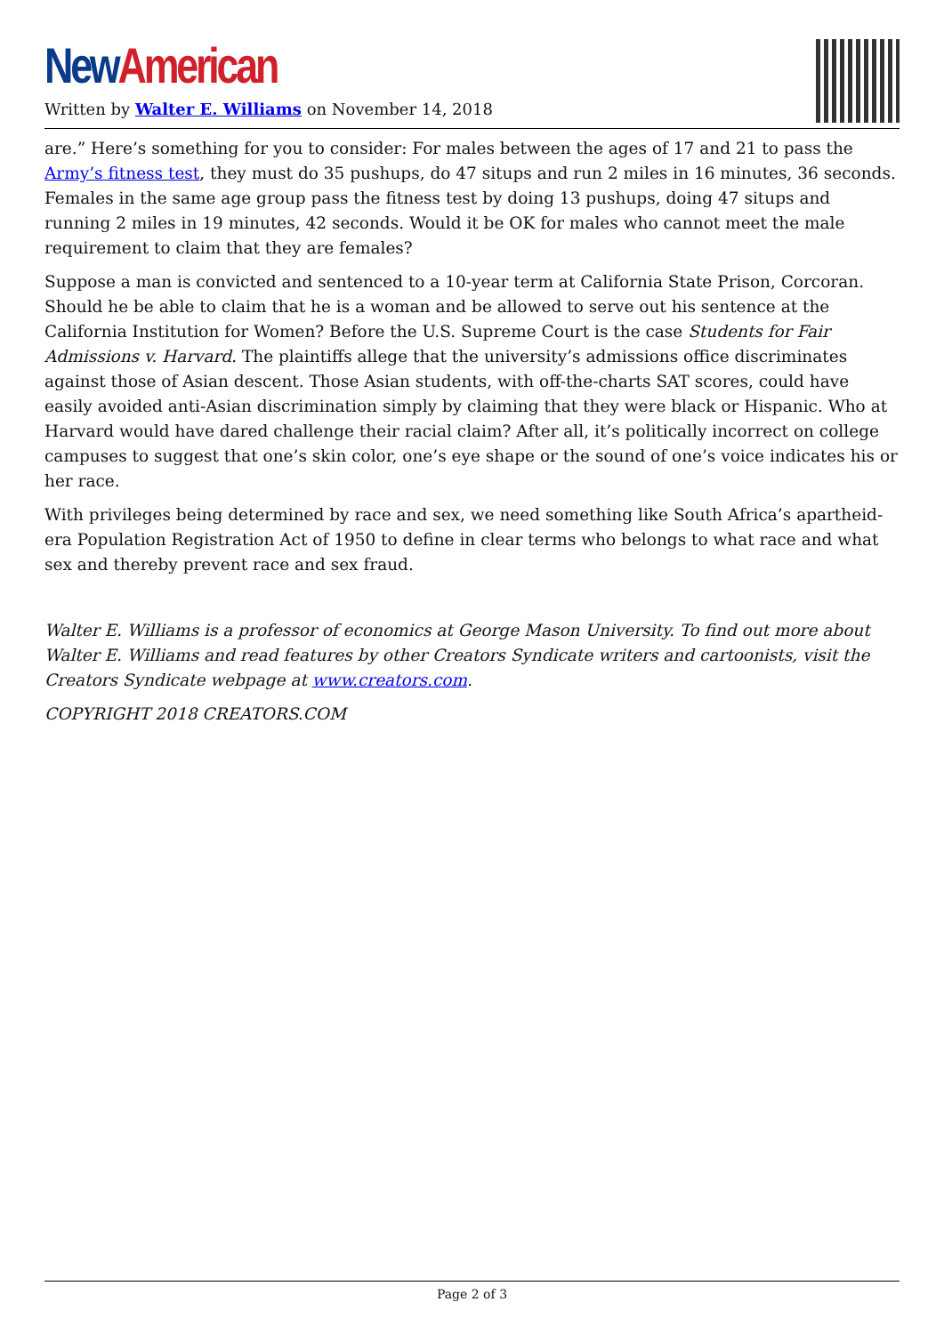New American
Written by Walter E. Williams on November 14, 2018
are.” Here’s something for you to consider: For males between the ages of 17 and 21 to pass the Army’s fitness test, they must do 35 pushups, do 47 situps and run 2 miles in 16 minutes, 36 seconds. Females in the same age group pass the fitness test by doing 13 pushups, doing 47 situps and running 2 miles in 19 minutes, 42 seconds. Would it be OK for males who cannot meet the male requirement to claim that they are females?
Suppose a man is convicted and sentenced to a 10-year term at California State Prison, Corcoran. Should he be able to claim that he is a woman and be allowed to serve out his sentence at the California Institution for Women? Before the U.S. Supreme Court is the case Students for Fair Admissions v. Harvard. The plaintiffs allege that the university’s admissions office discriminates against those of Asian descent. Those Asian students, with off-the-charts SAT scores, could have easily avoided anti-Asian discrimination simply by claiming that they were black or Hispanic. Who at Harvard would have dared challenge their racial claim? After all, it’s politically incorrect on college campuses to suggest that one’s skin color, one’s eye shape or the sound of one’s voice indicates his or her race.
With privileges being determined by race and sex, we need something like South Africa’s apartheid-era Population Registration Act of 1950 to define in clear terms who belongs to what race and what sex and thereby prevent race and sex fraud.
Walter E. Williams is a professor of economics at George Mason University. To find out more about Walter E. Williams and read features by other Creators Syndicate writers and cartoonists, visit the Creators Syndicate webpage at www.creators.com.
COPYRIGHT 2018 CREATORS.COM
Page 2 of 3